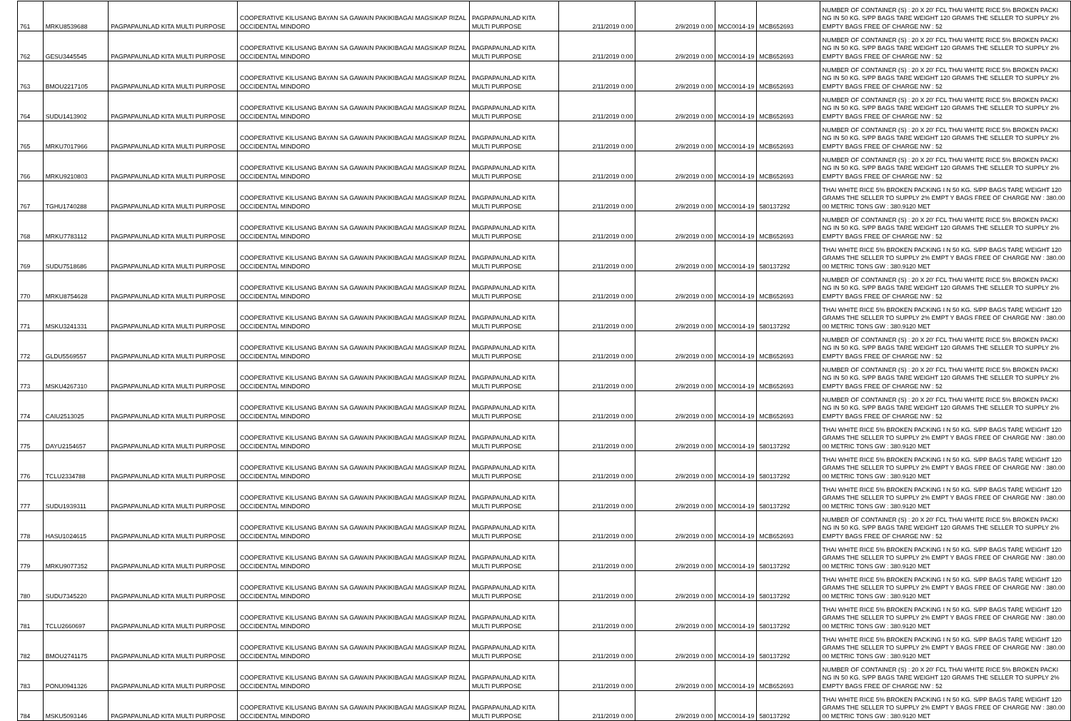| 761 | MRKU8539688 | PAGPAPAUNLAD KITA MULTI PURPOSE | COOPERATIVE KILUSANG BAYAN SA GAWAIN PAKIKIBAGAI MAGSIKAP RIZAL OCCIDENTAL MINDORO | PAGPAPAUNLAD KITA MULTI PURPOSE | 2/11/2019 0:00 | 2/9/2019 0:00 | MCC0014-19 | MCB652693 | NUMBER OF CONTAINER (S) : 20 X 20' FCL THAI WHITE RICE 5% BROKEN PACKI NG IN 50 KG. S/PP BAGS TARE WEIGHT 120 GRAMS THE SELLER TO SUPPLY 2% EMPTY BAGS FREE OF CHARGE NW : 52 |
| 762 | GESU3445545 | PAGPAPAUNLAD KITA MULTI PURPOSE | COOPERATIVE KILUSANG BAYAN SA GAWAIN PAKIKIBAGAI MAGSIKAP RIZAL OCCIDENTAL MINDORO | PAGPAPAUNLAD KITA MULTI PURPOSE | 2/11/2019 0:00 | 2/9/2019 0:00 | MCC0014-19 | MCB652693 | NUMBER OF CONTAINER (S) : 20 X 20' FCL THAI WHITE RICE 5% BROKEN PACKI NG IN 50 KG. S/PP BAGS TARE WEIGHT 120 GRAMS THE SELLER TO SUPPLY 2% EMPTY BAGS FREE OF CHARGE NW : 52 |
| 763 | BMOU2217105 | PAGPAPAUNLAD KITA MULTI PURPOSE | COOPERATIVE KILUSANG BAYAN SA GAWAIN PAKIKIBAGAI MAGSIKAP RIZAL OCCIDENTAL MINDORO | PAGPAPAUNLAD KITA MULTI PURPOSE | 2/11/2019 0:00 | 2/9/2019 0:00 | MCC0014-19 | MCB652693 | NUMBER OF CONTAINER (S) : 20 X 20' FCL THAI WHITE RICE 5% BROKEN PACKI NG IN 50 KG. S/PP BAGS TARE WEIGHT 120 GRAMS THE SELLER TO SUPPLY 2% EMPTY BAGS FREE OF CHARGE NW : 52 |
| 764 | SUDU1413902 | PAGPAPAUNLAD KITA MULTI PURPOSE | COOPERATIVE KILUSANG BAYAN SA GAWAIN PAKIKIBAGAI MAGSIKAP RIZAL OCCIDENTAL MINDORO | PAGPAPAUNLAD KITA MULTI PURPOSE | 2/11/2019 0:00 | 2/9/2019 0:00 | MCC0014-19 | MCB652693 | NUMBER OF CONTAINER (S) : 20 X 20' FCL THAI WHITE RICE 5% BROKEN PACKI NG IN 50 KG. S/PP BAGS TARE WEIGHT 120 GRAMS THE SELLER TO SUPPLY 2% EMPTY BAGS FREE OF CHARGE NW : 52 |
| 765 | MRKU7017966 | PAGPAPAUNLAD KITA MULTI PURPOSE | COOPERATIVE KILUSANG BAYAN SA GAWAIN PAKIKIBAGAI MAGSIKAP RIZAL OCCIDENTAL MINDORO | PAGPAPAUNLAD KITA MULTI PURPOSE | 2/11/2019 0:00 | 2/9/2019 0:00 | MCC0014-19 | MCB652693 | NUMBER OF CONTAINER (S) : 20 X 20' FCL THAI WHITE RICE 5% BROKEN PACKI NG IN 50 KG. S/PP BAGS TARE WEIGHT 120 GRAMS THE SELLER TO SUPPLY 2% EMPTY BAGS FREE OF CHARGE NW : 52 |
| 766 | MRKU9210803 | PAGPAPAUNLAD KITA MULTI PURPOSE | COOPERATIVE KILUSANG BAYAN SA GAWAIN PAKIKIBAGAI MAGSIKAP RIZAL OCCIDENTAL MINDORO | PAGPAPAUNLAD KITA MULTI PURPOSE | 2/11/2019 0:00 | 2/9/2019 0:00 | MCC0014-19 | MCB652693 | NUMBER OF CONTAINER (S) : 20 X 20' FCL THAI WHITE RICE 5% BROKEN PACKI NG IN 50 KG. S/PP BAGS TARE WEIGHT 120 GRAMS THE SELLER TO SUPPLY 2% EMPTY BAGS FREE OF CHARGE NW : 52 |
| 767 | TGHU1740288 | PAGPAPAUNLAD KITA MULTI PURPOSE | COOPERATIVE KILUSANG BAYAN SA GAWAIN PAKIKIBAGAI MAGSIKAP RIZAL OCCIDENTAL MINDORO | PAGPAPAUNLAD KITA MULTI PURPOSE | 2/11/2019 0:00 | 2/9/2019 0:00 | MCC0014-19 | 580137292 | THAI WHITE RICE 5% BROKEN PACKING I N 50 KG. S/PP BAGS TARE WEIGHT 120 GRAMS THE SELLER TO SUPPLY 2% EMPT Y BAGS FREE OF CHARGE NW : 380.00 00 METRIC TONS GW : 380.9120 MET |
| 768 | MRKU7783112 | PAGPAPAUNLAD KITA MULTI PURPOSE | COOPERATIVE KILUSANG BAYAN SA GAWAIN PAKIKIBAGAI MAGSIKAP RIZAL OCCIDENTAL MINDORO | PAGPAPAUNLAD KITA MULTI PURPOSE | 2/11/2019 0:00 | 2/9/2019 0:00 | MCC0014-19 | MCB652693 | NUMBER OF CONTAINER (S) : 20 X 20' FCL THAI WHITE RICE 5% BROKEN PACKI NG IN 50 KG. S/PP BAGS TARE WEIGHT 120 GRAMS THE SELLER TO SUPPLY 2% EMPTY BAGS FREE OF CHARGE NW : 52 |
| 769 | SUDU7518686 | PAGPAPAUNLAD KITA MULTI PURPOSE | COOPERATIVE KILUSANG BAYAN SA GAWAIN PAKIKIBAGAI MAGSIKAP RIZAL OCCIDENTAL MINDORO | PAGPAPAUNLAD KITA MULTI PURPOSE | 2/11/2019 0:00 | 2/9/2019 0:00 | MCC0014-19 | 580137292 | THAI WHITE RICE 5% BROKEN PACKING I N 50 KG. S/PP BAGS TARE WEIGHT 120 GRAMS THE SELLER TO SUPPLY 2% EMPT Y BAGS FREE OF CHARGE NW : 380.00 00 METRIC TONS GW : 380.9120 MET |
| 770 | MRKU8754628 | PAGPAPAUNLAD KITA MULTI PURPOSE | COOPERATIVE KILUSANG BAYAN SA GAWAIN PAKIKIBAGAI MAGSIKAP RIZAL OCCIDENTAL MINDORO | PAGPAPAUNLAD KITA MULTI PURPOSE | 2/11/2019 0:00 | 2/9/2019 0:00 | MCC0014-19 | MCB652693 | NUMBER OF CONTAINER (S) : 20 X 20' FCL THAI WHITE RICE 5% BROKEN PACKI NG IN 50 KG. S/PP BAGS TARE WEIGHT 120 GRAMS THE SELLER TO SUPPLY 2% EMPTY BAGS FREE OF CHARGE NW : 52 |
| 771 | MSKU3241331 | PAGPAPAUNLAD KITA MULTI PURPOSE | COOPERATIVE KILUSANG BAYAN SA GAWAIN PAKIKIBAGAI MAGSIKAP RIZAL OCCIDENTAL MINDORO | PAGPAPAUNLAD KITA MULTI PURPOSE | 2/11/2019 0:00 | 2/9/2019 0:00 | MCC0014-19 | 580137292 | THAI WHITE RICE 5% BROKEN PACKING I N 50 KG. S/PP BAGS TARE WEIGHT 120 GRAMS THE SELLER TO SUPPLY 2% EMPT Y BAGS FREE OF CHARGE NW : 380.00 00 METRIC TONS GW : 380.9120 MET |
| 772 | GLDU5569557 | PAGPAPAUNLAD KITA MULTI PURPOSE | COOPERATIVE KILUSANG BAYAN SA GAWAIN PAKIKIBAGAI MAGSIKAP RIZAL OCCIDENTAL MINDORO | PAGPAPAUNLAD KITA MULTI PURPOSE | 2/11/2019 0:00 | 2/9/2019 0:00 | MCC0014-19 | MCB652693 | NUMBER OF CONTAINER (S) : 20 X 20' FCL THAI WHITE RICE 5% BROKEN PACKI NG IN 50 KG. S/PP BAGS TARE WEIGHT 120 GRAMS THE SELLER TO SUPPLY 2% EMPTY BAGS FREE OF CHARGE NW : 52 |
| 773 | MSKU4267310 | PAGPAPAUNLAD KITA MULTI PURPOSE | COOPERATIVE KILUSANG BAYAN SA GAWAIN PAKIKIBAGAI MAGSIKAP RIZAL OCCIDENTAL MINDORO | PAGPAPAUNLAD KITA MULTI PURPOSE | 2/11/2019 0:00 | 2/9/2019 0:00 | MCC0014-19 | MCB652693 | NUMBER OF CONTAINER (S) : 20 X 20' FCL THAI WHITE RICE 5% BROKEN PACKI NG IN 50 KG. S/PP BAGS TARE WEIGHT 120 GRAMS THE SELLER TO SUPPLY 2% EMPTY BAGS FREE OF CHARGE NW : 52 |
| 774 | CAIU2513025 | PAGPAPAUNLAD KITA MULTI PURPOSE | COOPERATIVE KILUSANG BAYAN SA GAWAIN PAKIKIBAGAI MAGSIKAP RIZAL OCCIDENTAL MINDORO | PAGPAPAUNLAD KITA MULTI PURPOSE | 2/11/2019 0:00 | 2/9/2019 0:00 | MCC0014-19 | MCB652693 | NUMBER OF CONTAINER (S) : 20 X 20' FCL THAI WHITE RICE 5% BROKEN PACKI NG IN 50 KG. S/PP BAGS TARE WEIGHT 120 GRAMS THE SELLER TO SUPPLY 2% EMPTY BAGS FREE OF CHARGE NW : 52 |
| 775 | DAYU2154657 | PAGPAPAUNLAD KITA MULTI PURPOSE | COOPERATIVE KILUSANG BAYAN SA GAWAIN PAKIKIBAGAI MAGSIKAP RIZAL OCCIDENTAL MINDORO | PAGPAPAUNLAD KITA MULTI PURPOSE | 2/11/2019 0:00 | 2/9/2019 0:00 | MCC0014-19 | 580137292 | THAI WHITE RICE 5% BROKEN PACKING I N 50 KG. S/PP BAGS TARE WEIGHT 120 GRAMS THE SELLER TO SUPPLY 2% EMPT Y BAGS FREE OF CHARGE NW : 380.00 00 METRIC TONS GW : 380.9120 MET |
| 776 | TCLU2334788 | PAGPAPAUNLAD KITA MULTI PURPOSE | COOPERATIVE KILUSANG BAYAN SA GAWAIN PAKIKIBAGAI MAGSIKAP RIZAL OCCIDENTAL MINDORO | PAGPAPAUNLAD KITA MULTI PURPOSE | 2/11/2019 0:00 | 2/9/2019 0:00 | MCC0014-19 | 580137292 | THAI WHITE RICE 5% BROKEN PACKING I N 50 KG. S/PP BAGS TARE WEIGHT 120 GRAMS THE SELLER TO SUPPLY 2% EMPT Y BAGS FREE OF CHARGE NW : 380.00 00 METRIC TONS GW : 380.9120 MET |
| 777 | SUDU1939311 | PAGPAPAUNLAD KITA MULTI PURPOSE | COOPERATIVE KILUSANG BAYAN SA GAWAIN PAKIKIBAGAI MAGSIKAP RIZAL OCCIDENTAL MINDORO | PAGPAPAUNLAD KITA MULTI PURPOSE | 2/11/2019 0:00 | 2/9/2019 0:00 | MCC0014-19 | 580137292 | THAI WHITE RICE 5% BROKEN PACKING I N 50 KG. S/PP BAGS TARE WEIGHT 120 GRAMS THE SELLER TO SUPPLY 2% EMPT Y BAGS FREE OF CHARGE NW : 380.00 00 METRIC TONS GW : 380.9120 MET |
| 778 | HASU1024615 | PAGPAPAUNLAD KITA MULTI PURPOSE | COOPERATIVE KILUSANG BAYAN SA GAWAIN PAKIKIBAGAI MAGSIKAP RIZAL OCCIDENTAL MINDORO | PAGPAPAUNLAD KITA MULTI PURPOSE | 2/11/2019 0:00 | 2/9/2019 0:00 | MCC0014-19 | MCB652693 | NUMBER OF CONTAINER (S) : 20 X 20' FCL THAI WHITE RICE 5% BROKEN PACKI NG IN 50 KG. S/PP BAGS TARE WEIGHT 120 GRAMS THE SELLER TO SUPPLY 2% EMPTY BAGS FREE OF CHARGE NW : 52 |
| 779 | MRKU9077352 | PAGPAPAUNLAD KITA MULTI PURPOSE | COOPERATIVE KILUSANG BAYAN SA GAWAIN PAKIKIBAGAI MAGSIKAP RIZAL OCCIDENTAL MINDORO | PAGPAPAUNLAD KITA MULTI PURPOSE | 2/11/2019 0:00 | 2/9/2019 0:00 | MCC0014-19 | 580137292 | THAI WHITE RICE 5% BROKEN PACKING I N 50 KG. S/PP BAGS TARE WEIGHT 120 GRAMS THE SELLER TO SUPPLY 2% EMPT Y BAGS FREE OF CHARGE NW : 380.00 00 METRIC TONS GW : 380.9120 MET |
| 780 | SUDU7345220 | PAGPAPAUNLAD KITA MULTI PURPOSE | COOPERATIVE KILUSANG BAYAN SA GAWAIN PAKIKIBAGAI MAGSIKAP RIZAL OCCIDENTAL MINDORO | PAGPAPAUNLAD KITA MULTI PURPOSE | 2/11/2019 0:00 | 2/9/2019 0:00 | MCC0014-19 | 580137292 | THAI WHITE RICE 5% BROKEN PACKING I N 50 KG. S/PP BAGS TARE WEIGHT 120 GRAMS THE SELLER TO SUPPLY 2% EMPT Y BAGS FREE OF CHARGE NW : 380.00 00 METRIC TONS GW : 380.9120 MET |
| 781 | TCLU2660697 | PAGPAPAUNLAD KITA MULTI PURPOSE | COOPERATIVE KILUSANG BAYAN SA GAWAIN PAKIKIBAGAI MAGSIKAP RIZAL OCCIDENTAL MINDORO | PAGPAPAUNLAD KITA MULTI PURPOSE | 2/11/2019 0:00 | 2/9/2019 0:00 | MCC0014-19 | 580137292 | THAI WHITE RICE 5% BROKEN PACKING I N 50 KG. S/PP BAGS TARE WEIGHT 120 GRAMS THE SELLER TO SUPPLY 2% EMPT Y BAGS FREE OF CHARGE NW : 380.00 00 METRIC TONS GW : 380.9120 MET |
| 782 | BMOU2741175 | PAGPAPAUNLAD KITA MULTI PURPOSE | COOPERATIVE KILUSANG BAYAN SA GAWAIN PAKIKIBAGAI MAGSIKAP RIZAL OCCIDENTAL MINDORO | PAGPAPAUNLAD KITA MULTI PURPOSE | 2/11/2019 0:00 | 2/9/2019 0:00 | MCC0014-19 | 580137292 | THAI WHITE RICE 5% BROKEN PACKING I N 50 KG. S/PP BAGS TARE WEIGHT 120 GRAMS THE SELLER TO SUPPLY 2% EMPT Y BAGS FREE OF CHARGE NW : 380.00 00 METRIC TONS GW : 380.9120 MET |
| 783 | PONU0941326 | PAGPAPAUNLAD KITA MULTI PURPOSE | COOPERATIVE KILUSANG BAYAN SA GAWAIN PAKIKIBAGAI MAGSIKAP RIZAL OCCIDENTAL MINDORO | PAGPAPAUNLAD KITA MULTI PURPOSE | 2/11/2019 0:00 | 2/9/2019 0:00 | MCC0014-19 | MCB652693 | NUMBER OF CONTAINER (S) : 20 X 20' FCL THAI WHITE RICE 5% BROKEN PACKI NG IN 50 KG. S/PP BAGS TARE WEIGHT 120 GRAMS THE SELLER TO SUPPLY 2% EMPTY BAGS FREE OF CHARGE NW : 52 |
| 784 | MSKU5093146 | PAGPAPAUNLAD KITA MULTI PURPOSE | COOPERATIVE KILUSANG BAYAN SA GAWAIN PAKIKIBAGAI MAGSIKAP RIZAL OCCIDENTAL MINDORO | PAGPAPAUNLAD KITA MULTI PURPOSE | 2/11/2019 0:00 | 2/9/2019 0:00 | MCC0014-19 | 580137292 | THAI WHITE RICE 5% BROKEN PACKING I N 50 KG. S/PP BAGS TARE WEIGHT 120 GRAMS THE SELLER TO SUPPLY 2% EMPT Y BAGS FREE OF CHARGE NW : 380.00 00 METRIC TONS GW : 380.9120 MET |